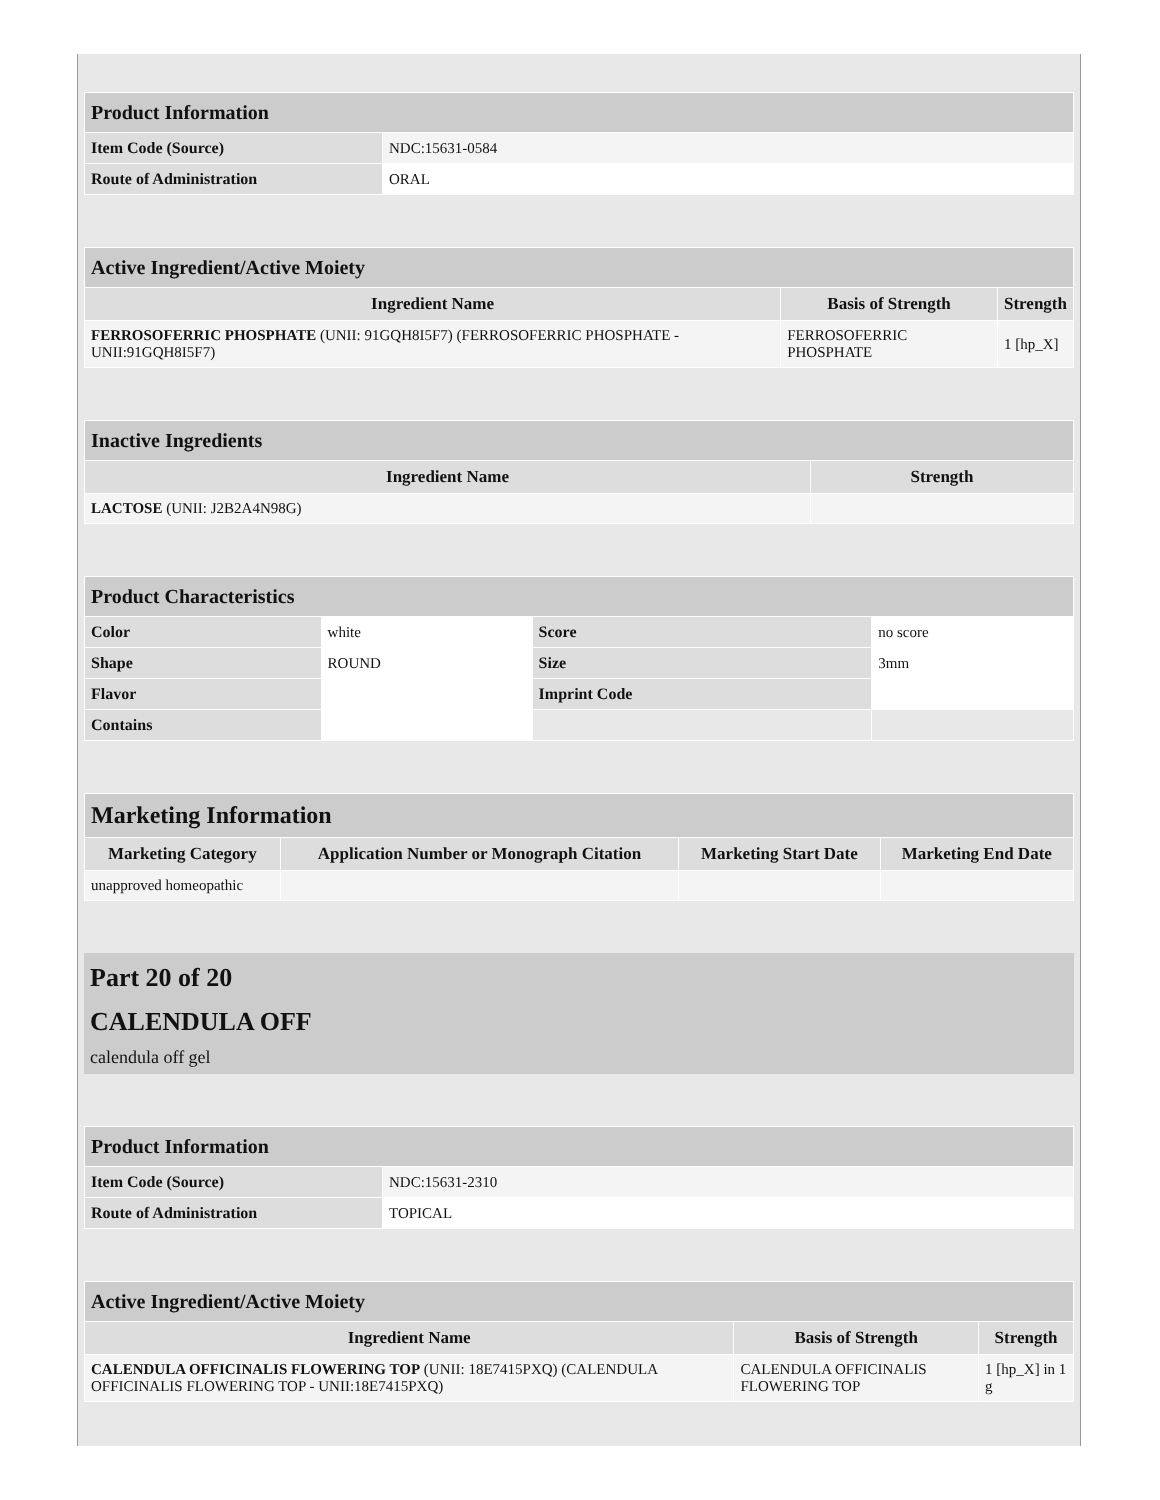| Product Information | |
| Item Code (Source) | NDC:15631-0584 |
| Route of Administration | ORAL |
| Active Ingredient/Active Moiety | | |
| Ingredient Name | Basis of Strength | Strength |
| FERROSOFERRIC PHOSPHATE (UNII: 91GQH8I5F7) (FERROSOFERRIC PHOSPHATE - UNII:91GQH8I5F7) | FERROSOFERRIC PHOSPHATE | 1 [hp_X] |
| Inactive Ingredients | |
| Ingredient Name | Strength |
| LACTOSE (UNII: J2B2A4N98G) | |
| Product Characteristics | | | |
| Color | white | Score | no score |
| Shape | ROUND | Size | 3mm |
| Flavor | | Imprint Code | |
| Contains | | | |
| Marketing Information | | | |
| Marketing Category | Application Number or Monograph Citation | Marketing Start Date | Marketing End Date |
| unapproved homeopathic | | | |
Part 20 of 20
CALENDULA OFF
calendula off gel
| Product Information | |
| Item Code (Source) | NDC:15631-2310 |
| Route of Administration | TOPICAL |
| Active Ingredient/Active Moiety | | |
| Ingredient Name | Basis of Strength | Strength |
| CALENDULA OFFICINALIS FLOWERING TOP (UNII: 18E7415PXQ) (CALENDULA OFFICINALIS FLOWERING TOP - UNII:18E7415PXQ) | CALENDULA OFFICINALIS FLOWERING TOP | 1 [hp_X] in 1 g |